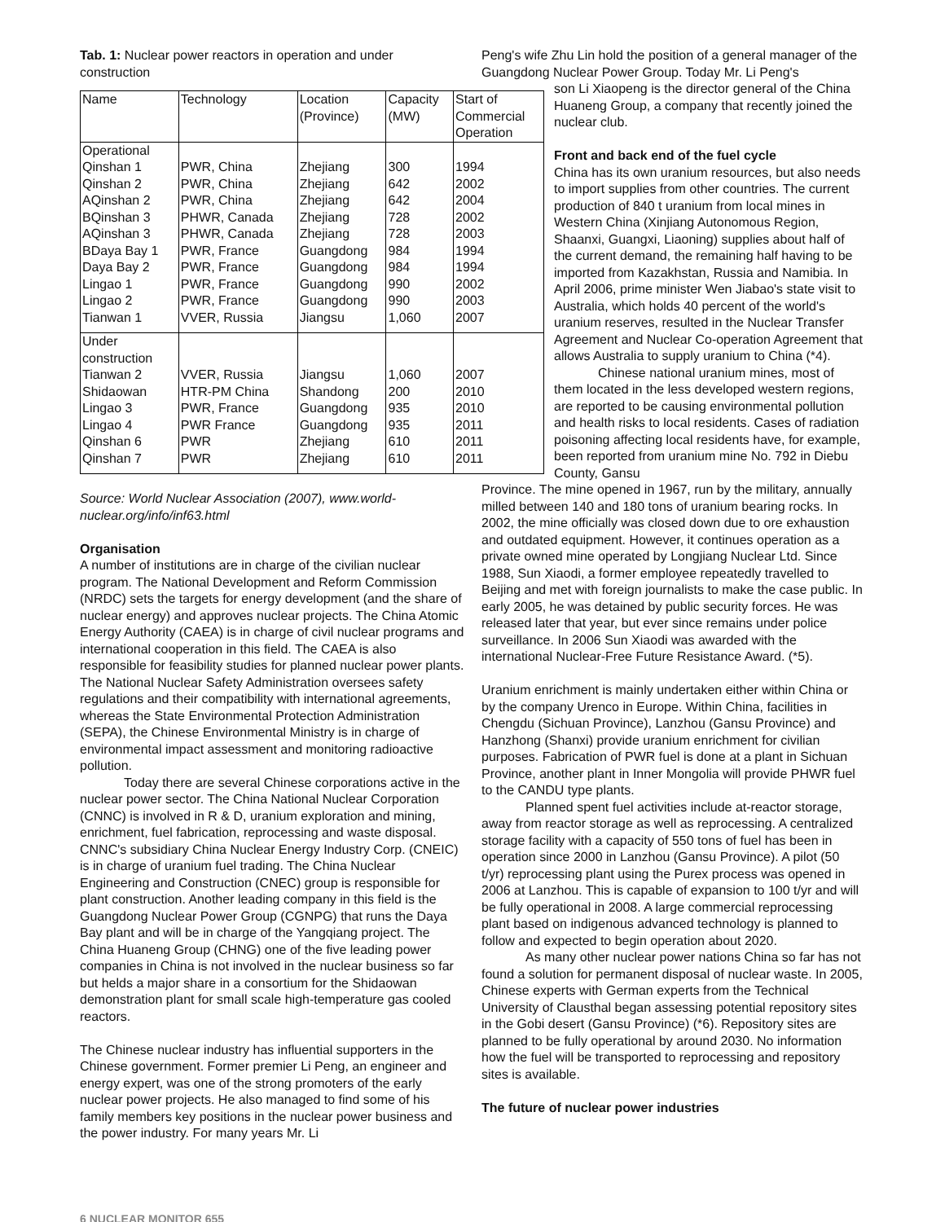Tab. 1: Nuclear power reactors in operation and under
construction
| Name | Technology | Location (Province) | Capacity (MW) | Start of Commercial Operation |
| Operational Qinshan 1 Qinshan 2 AQinshan 2 BQinshan 3 AQinshan 3 BDaya Bay 1 Daya Bay 2 Lingao 1 Lingao 2 Tianwan 1 | PWR, China PWR, China PWR, China PHWR, Canada PHWR, Canada PWR, France PWR, France PWR, France PWR, France VVER, Russia | Zhejiang Zhejiang Zhejiang Zhejiang Zhejiang Guangdong Guangdong Guangdong Guangdong Jiangsu | 300 642 642 728 728 984 984 990 990 1,060 | 1994 2002 2004 2002 2003 1994 1994 2002 2003 2007 |
| Under construction Tianwan 2 Shidaowan Lingao 3 Lingao 4 Qinshan 6 Qinshan 7 | VVER, Russia HTR-PM China PWR, France PWR France PWR PWR | Jiangsu Shandong Guangdong Guangdong Zhejiang Zhejiang | 1,060 200 935 935 610 610 | 2007 2010 2010 2011 2011 2011 |
Source: World Nuclear Association (2007), www.world-nuclear.org/info/inf63.html
Organisation
A number of institutions are in charge of the civilian nuclear program. The National Development and Reform Commission (NRDC) sets the targets for energy development (and the share of nuclear energy) and approves nuclear projects. The China Atomic Energy Authority (CAEA) is in charge of civil nuclear programs and international cooperation in this field. The CAEA is also responsible for feasibility studies for planned nuclear power plants. The National Nuclear Safety Administration oversees safety regulations and their compatibility with international agreements, whereas the State Environmental Protection Administration (SEPA), the Chinese Environmental Ministry is in charge of environmental impact assessment and monitoring radioactive pollution.
Today there are several Chinese corporations active in the nuclear power sector. The China National Nuclear Corporation (CNNC) is involved in R & D, uranium exploration and mining, enrichment, fuel fabrication, reprocessing and waste disposal. CNNC's subsidiary China Nuclear Energy Industry Corp. (CNEIC) is in charge of uranium fuel trading. The China Nuclear Engineering and Construction (CNEC) group is responsible for plant construction. Another leading company in this field is the Guangdong Nuclear Power Group (CGNPG) that runs the Daya Bay plant and will be in charge of the Yangqiang project. The China Huaneng Group (CHNG) one of the five leading power companies in China is not involved in the nuclear business so far but helds a major share in a consortium for the Shidaowan demonstration plant for small scale high-temperature gas cooled reactors.
The Chinese nuclear industry has influential supporters in the Chinese government. Former premier Li Peng, an engineer and energy expert, was one of the strong promoters of the early nuclear power projects. He also managed to find some of his family members key positions in the nuclear power business and the power industry. For many years Mr. Li
Peng's wife Zhu Lin hold the position of a general manager of the Guangdong Nuclear Power Group. Today Mr. Li Peng's
son Li Xiaopeng is the director general of the China Huaneng Group, a company that recently joined the nuclear club.
Front and back end of the fuel cycle
China has its own uranium resources, but also needs to import supplies from other countries. The current production of 840 t uranium from local mines in Western China (Xinjiang Autonomous Region, Shaanxi, Guangxi, Liaoning) supplies about half of the current demand, the remaining half having to be imported from Kazakhstan, Russia and Namibia. In April 2006, prime minister Wen Jiabao's state visit to Australia, which holds 40 percent of the world's uranium reserves, resulted in the Nuclear Transfer Agreement and Nuclear Co-operation Agreement that allows Australia to supply uranium to China (*4).
Chinese national uranium mines, most of them located in the less developed western regions, are reported to be causing environmental pollution and health risks to local residents. Cases of radiation poisoning affecting local residents have, for example, been reported from uranium mine No. 792 in Diebu County, Gansu
Province. The mine opened in 1967, run by the military, annually milled between 140 and 180 tons of uranium bearing rocks. In 2002, the mine officially was closed down due to ore exhaustion and outdated equipment. However, it continues operation as a private owned mine operated by Longjiang Nuclear Ltd. Since 1988, Sun Xiaodi, a former employee repeatedly travelled to Beijing and met with foreign journalists to make the case public. In early 2005, he was detained by public security forces. He was released later that year, but ever since remains under police surveillance. In 2006 Sun Xiaodi was awarded with the international Nuclear-Free Future Resistance Award. (*5).
Uranium enrichment is mainly undertaken either within China or by the company Urenco in Europe. Within China, facilities in Chengdu (Sichuan Province), Lanzhou (Gansu Province) and Hanzhong (Shanxi) provide uranium enrichment for civilian purposes. Fabrication of PWR fuel is done at a plant in Sichuan Province, another plant in Inner Mongolia will provide PHWR fuel to the CANDU type plants.
Planned spent fuel activities include at-reactor storage, away from reactor storage as well as reprocessing. A centralized storage facility with a capacity of 550 tons of fuel has been in operation since 2000 in Lanzhou (Gansu Province). A pilot (50 t/yr) reprocessing plant using the Purex process was opened in 2006 at Lanzhou. This is capable of expansion to 100 t/yr and will be fully operational in 2008. A large commercial reprocessing plant based on indigenous advanced technology is planned to follow and expected to begin operation about 2020.
As many other nuclear power nations China so far has not found a solution for permanent disposal of nuclear waste. In 2005, Chinese experts with German experts from the Technical University of Clausthal began assessing potential repository sites in the Gobi desert (Gansu Province) (*6). Repository sites are planned to be fully operational by around 2030. No information how the fuel will be transported to reprocessing and repository sites is available.
The future of nuclear power industries
6 NUCLEAR MONITOR 655